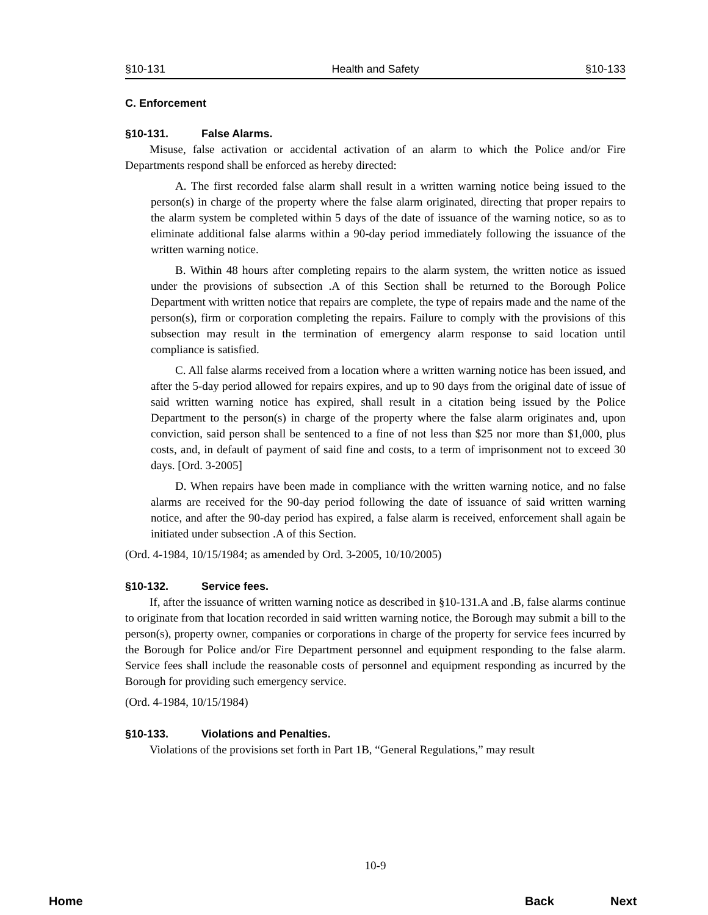§10-131 Health and Safety §10-133
C. Enforcement
§10-131. False Alarms.
Misuse, false activation or accidental activation of an alarm to which the Police and/or Fire Departments respond shall be enforced as hereby directed:
A. The first recorded false alarm shall result in a written warning notice being issued to the person(s) in charge of the property where the false alarm originated, directing that proper repairs to the alarm system be completed within 5 days of the date of issuance of the warning notice, so as to eliminate additional false alarms within a 90-day period immediately following the issuance of the written warning notice.
B. Within 48 hours after completing repairs to the alarm system, the written notice as issued under the provisions of subsection .A of this Section shall be returned to the Borough Police Department with written notice that repairs are complete, the type of repairs made and the name of the person(s), firm or corporation completing the repairs. Failure to comply with the provisions of this subsection may result in the termination of emergency alarm response to said location until compliance is satisfied.
C. All false alarms received from a location where a written warning notice has been issued, and after the 5-day period allowed for repairs expires, and up to 90 days from the original date of issue of said written warning notice has expired, shall result in a citation being issued by the Police Department to the person(s) in charge of the property where the false alarm originates and, upon conviction, said person shall be sentenced to a fine of not less than $25 nor more than $1,000, plus costs, and, in default of payment of said fine and costs, to a term of imprisonment not to exceed 30 days. [Ord. 3-2005]
D. When repairs have been made in compliance with the written warning notice, and no false alarms are received for the 90-day period following the date of issuance of said written warning notice, and after the 90-day period has expired, a false alarm is received, enforcement shall again be initiated under subsection .A of this Section.
(Ord. 4-1984, 10/15/1984; as amended by Ord. 3-2005, 10/10/2005)
§10-132. Service fees.
If, after the issuance of written warning notice as described in §10-131.A and .B, false alarms continue to originate from that location recorded in said written warning notice, the Borough may submit a bill to the person(s), property owner, companies or corporations in charge of the property for service fees incurred by the Borough for Police and/or Fire Department personnel and equipment responding to the false alarm. Service fees shall include the reasonable costs of personnel and equipment responding as incurred by the Borough for providing such emergency service.
(Ord. 4-1984, 10/15/1984)
§10-133. Violations and Penalties.
Violations of the provisions set forth in Part 1B, “General Regulations,” may result
10-9
Home Back Next